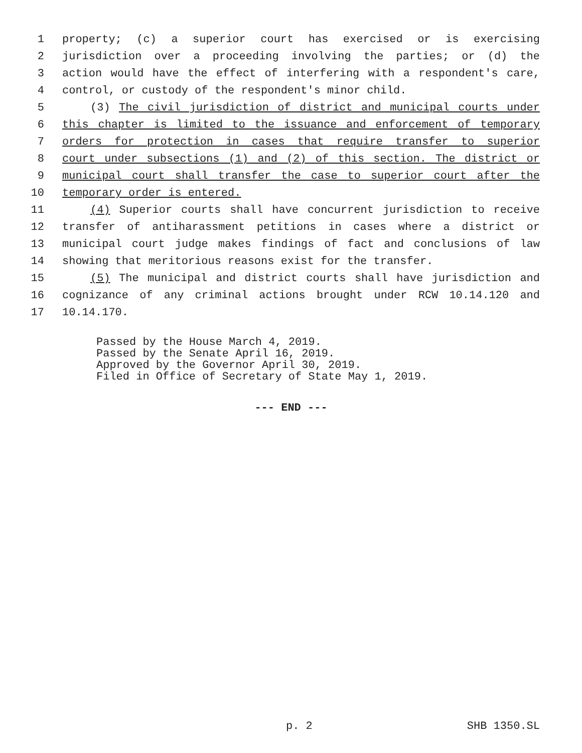1 property; (c) a superior court has exercised or is exercising
2 jurisdiction over a proceeding involving the parties; or (d) the
3 action would have the effect of interfering with a respondent's care,
4 control, or custody of the respondent's minor child.
5 (3) The civil jurisdiction of district and municipal courts under
6 this chapter is limited to the issuance and enforcement of temporary
7 orders for protection in cases that require transfer to superior
8 court under subsections (1) and (2) of this section. The district or
9 municipal court shall transfer the case to superior court after the
10 temporary order is entered.
11 (4) Superior courts shall have concurrent jurisdiction to receive
12 transfer of antiharassment petitions in cases where a district or
13 municipal court judge makes findings of fact and conclusions of law
14 showing that meritorious reasons exist for the transfer.
15 (5) The municipal and district courts shall have jurisdiction and
16 cognizance of any criminal actions brought under RCW 10.14.120 and
17 10.14.170.
Passed by the House March 4, 2019.
Passed by the Senate April 16, 2019.
Approved by the Governor April 30, 2019.
Filed in Office of Secretary of State May 1, 2019.
--- END ---
p. 2 SHB 1350.SL